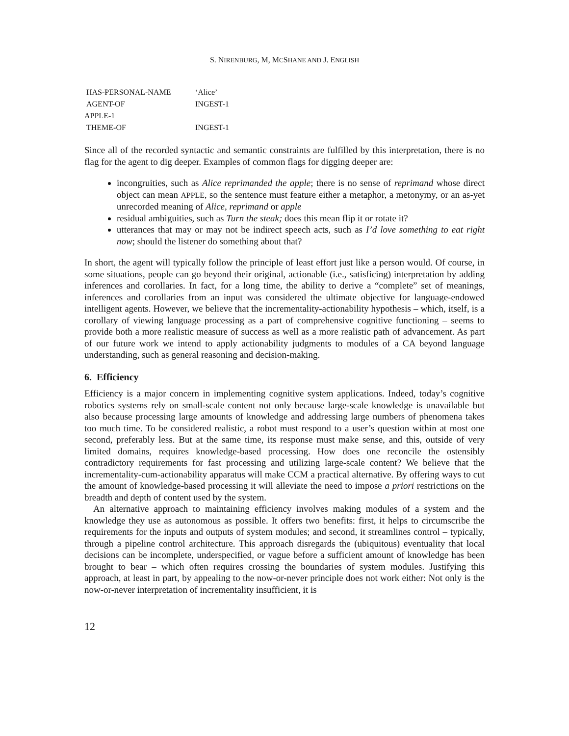S. NIRENBURG, M, MCSHANE AND J. ENGLISH
HAS-PERSONAL-NAME ‘Alice’
AGENT-OF INGEST-1
APPLE-1
THEME-OF INGEST-1
Since all of the recorded syntactic and semantic constraints are fulfilled by this interpretation, there is no flag for the agent to dig deeper. Examples of common flags for digging deeper are:
incongruities, such as Alice reprimanded the apple; there is no sense of reprimand whose direct object can mean APPLE, so the sentence must feature either a metaphor, a metonymy, or an as-yet unrecorded meaning of Alice, reprimand or apple
residual ambiguities, such as Turn the steak; does this mean flip it or rotate it?
utterances that may or may not be indirect speech acts, such as I’d love something to eat right now; should the listener do something about that?
In short, the agent will typically follow the principle of least effort just like a person would. Of course, in some situations, people can go beyond their original, actionable (i.e., satisficing) interpretation by adding inferences and corollaries. In fact, for a long time, the ability to derive a “complete” set of meanings, inferences and corollaries from an input was considered the ultimate objective for language-endowed intelligent agents. However, we believe that the incrementality-actionability hypothesis – which, itself, is a corollary of viewing language processing as a part of comprehensive cognitive functioning – seems to provide both a more realistic measure of success as well as a more realistic path of advancement. As part of our future work we intend to apply actionability judgments to modules of a CA beyond language understanding, such as general reasoning and decision-making.
6. Efficiency
Efficiency is a major concern in implementing cognitive system applications. Indeed, today’s cognitive robotics systems rely on small-scale content not only because large-scale knowledge is unavailable but also because processing large amounts of knowledge and addressing large numbers of phenomena takes too much time. To be considered realistic, a robot must respond to a user’s question within at most one second, preferably less. But at the same time, its response must make sense, and this, outside of very limited domains, requires knowledge-based processing. How does one reconcile the ostensibly contradictory requirements for fast processing and utilizing large-scale content? We believe that the incrementality-cum-actionability apparatus will make CCM a practical alternative. By offering ways to cut the amount of knowledge-based processing it will alleviate the need to impose a priori restrictions on the breadth and depth of content used by the system.
An alternative approach to maintaining efficiency involves making modules of a system and the knowledge they use as autonomous as possible. It offers two benefits: first, it helps to circumscribe the requirements for the inputs and outputs of system modules; and second, it streamlines control – typically, through a pipeline control architecture. This approach disregards the (ubiquitous) eventuality that local decisions can be incomplete, underspecified, or vague before a sufficient amount of knowledge has been brought to bear – which often requires crossing the boundaries of system modules. Justifying this approach, at least in part, by appealing to the now-or-never principle does not work either: Not only is the now-or-never interpretation of incrementality insufficient, it is
12